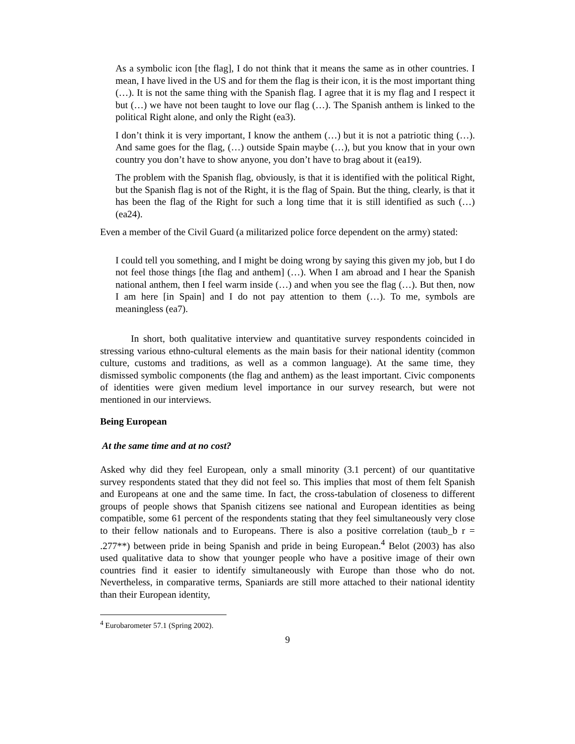As a symbolic icon [the flag], I do not think that it means the same as in other countries. I mean, I have lived in the US and for them the flag is their icon, it is the most important thing (…). It is not the same thing with the Spanish flag. I agree that it is my flag and I respect it but (…) we have not been taught to love our flag (…). The Spanish anthem is linked to the political Right alone, and only the Right (ea3).
I don’t think it is very important, I know the anthem (…) but it is not a patriotic thing (…). And same goes for the flag, (…) outside Spain maybe (…), but you know that in your own country you don’t have to show anyone, you don’t have to brag about it (ea19).
The problem with the Spanish flag, obviously, is that it is identified with the political Right, but the Spanish flag is not of the Right, it is the flag of Spain. But the thing, clearly, is that it has been the flag of the Right for such a long time that it is still identified as such (…) (ea24).
Even a member of the Civil Guard (a militarized police force dependent on the army) stated:
I could tell you something, and I might be doing wrong by saying this given my job, but I do not feel those things [the flag and anthem] (…). When I am abroad and I hear the Spanish national anthem, then I feel warm inside (…) and when you see the flag (…). But then, now I am here [in Spain] and I do not pay attention to them (…). To me, symbols are meaningless (ea7).
In short, both qualitative interview and quantitative survey respondents coincided in stressing various ethno-cultural elements as the main basis for their national identity (common culture, customs and traditions, as well as a common language). At the same time, they dismissed symbolic components (the flag and anthem) as the least important. Civic components of identities were given medium level importance in our survey research, but were not mentioned in our interviews.
Being European
At the same time and at no cost?
Asked why did they feel European, only a small minority (3.1 percent) of our quantitative survey respondents stated that they did not feel so. This implies that most of them felt Spanish and Europeans at one and the same time. In fact, the cross-tabulation of closeness to different groups of people shows that Spanish citizens see national and European identities as being compatible, some 61 percent of the respondents stating that they feel simultaneously very close to their fellow nationals and to Europeans. There is also a positive correlation (taub_b r = .277**) between pride in being Spanish and pride in being European.<sup>4</sup> Belot (2003) has also used qualitative data to show that younger people who have a positive image of their own countries find it easier to identify simultaneously with Europe than those who do not. Nevertheless, in comparative terms, Spaniards are still more attached to their national identity than their European identity,
<sup>4</sup> Eurobarometer 57.1 (Spring 2002).
9